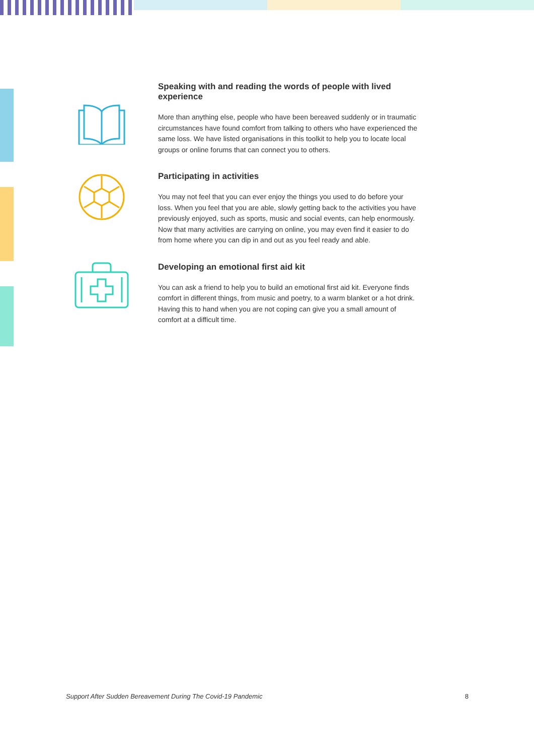Speaking with and reading the words of people with lived experience
More than anything else, people who have been bereaved suddenly or in traumatic circumstances have found comfort from talking to others who have experienced the same loss. We have listed organisations in this toolkit to help you to locate local groups or online forums that can connect you to others.
Participating in activities
You may not feel that you can ever enjoy the things you used to do before your loss. When you feel that you are able, slowly getting back to the activities you have previously enjoyed, such as sports, music and social events, can help enormously. Now that many activities are carrying on online, you may even find it easier to do from home where you can dip in and out as you feel ready and able.
Developing an emotional first aid kit
You can ask a friend to help you to build an emotional first aid kit. Everyone finds comfort in different things, from music and poetry, to a warm blanket or a hot drink. Having this to hand when you are not coping can give you a small amount of comfort at a difficult time.
Support After Sudden Bereavement During The Covid-19 Pandemic 8